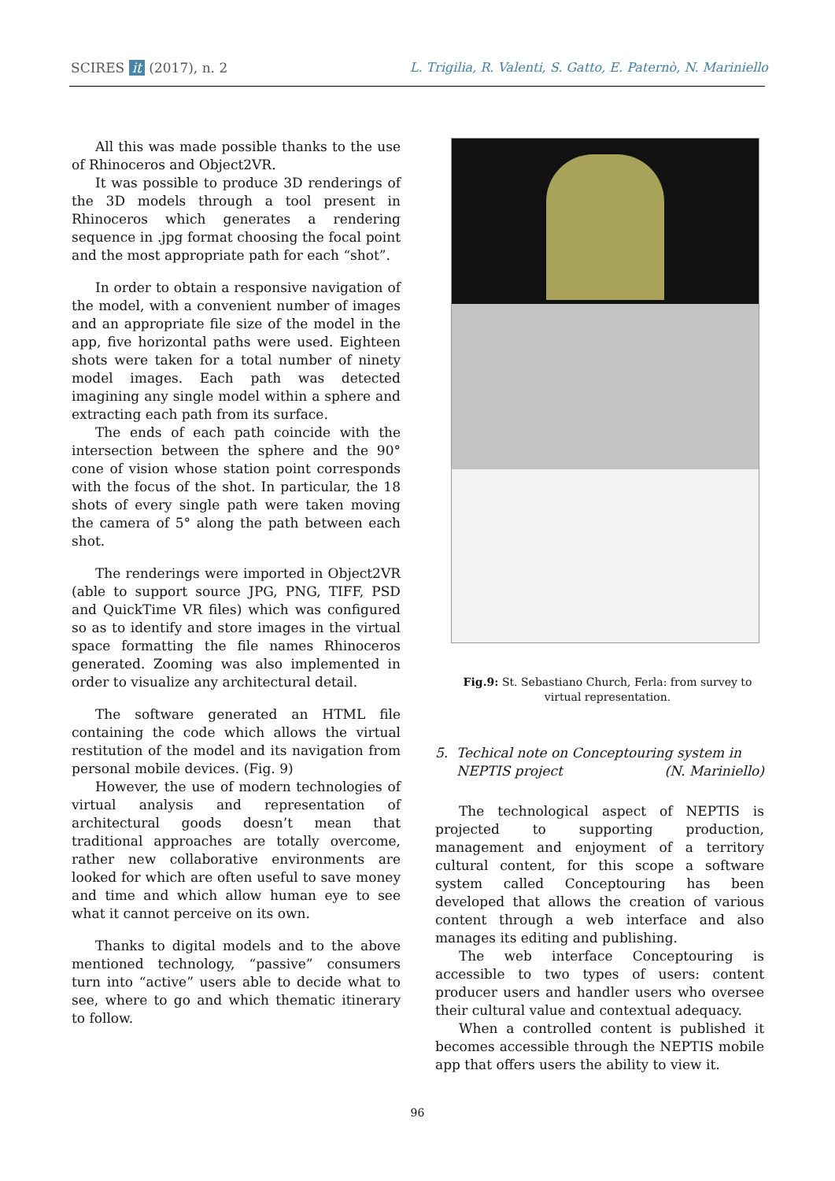SCIRES it (2017), n. 2 L. Trigilia, R. Valenti, S. Gatto, E. Paternò, N. Mariniello
All this was made possible thanks to the use of Rhinoceros and Object2VR.
It was possible to produce 3D renderings of the 3D models through a tool present in Rhinoceros which generates a rendering sequence in .jpg format choosing the focal point and the most appropriate path for each “shot”.
In order to obtain a responsive navigation of the model, with a convenient number of images and an appropriate file size of the model in the app, five horizontal paths were used. Eighteen shots were taken for a total number of ninety model images. Each path was detected imagining any single model within a sphere and extracting each path from its surface.
The ends of each path coincide with the intersection between the sphere and the 90° cone of vision whose station point corresponds with the focus of the shot. In particular, the 18 shots of every single path were taken moving the camera of 5° along the path between each shot.
The renderings were imported in Object2VR (able to support source JPG, PNG, TIFF, PSD and QuickTime VR files) which was configured so as to identify and store images in the virtual space formatting the file names Rhinoceros generated. Zooming was also implemented in order to visualize any architectural detail.
The software generated an HTML file containing the code which allows the virtual restitution of the model and its navigation from personal mobile devices. (Fig. 9)
However, the use of modern technologies of virtual analysis and representation of architectural goods doesn’t mean that traditional approaches are totally overcome, rather new collaborative environments are looked for which are often useful to save money and time and which allow human eye to see what it cannot perceive on its own.
Thanks to digital models and to the above mentioned technology, “passive” consumers turn into “active” users able to decide what to see, where to go and which thematic itinerary to follow.
Fig.9: St. Sebastiano Church, Ferla: from survey to virtual representation.
5. Techical note on Conceptouring system in
NEPTIS project (N. Mariniello)
The technological aspect of NEPTIS is projected to supporting production, management and enjoyment of a territory cultural content, for this scope a software system called Conceptouring has been developed that allows the creation of various content through a web interface and also manages its editing and publishing.
The web interface Conceptouring is accessible to two types of users: content producer users and handler users who oversee their cultural value and contextual adequacy.
When a controlled content is published it becomes accessible through the NEPTIS mobile app that offers users the ability to view it.
96